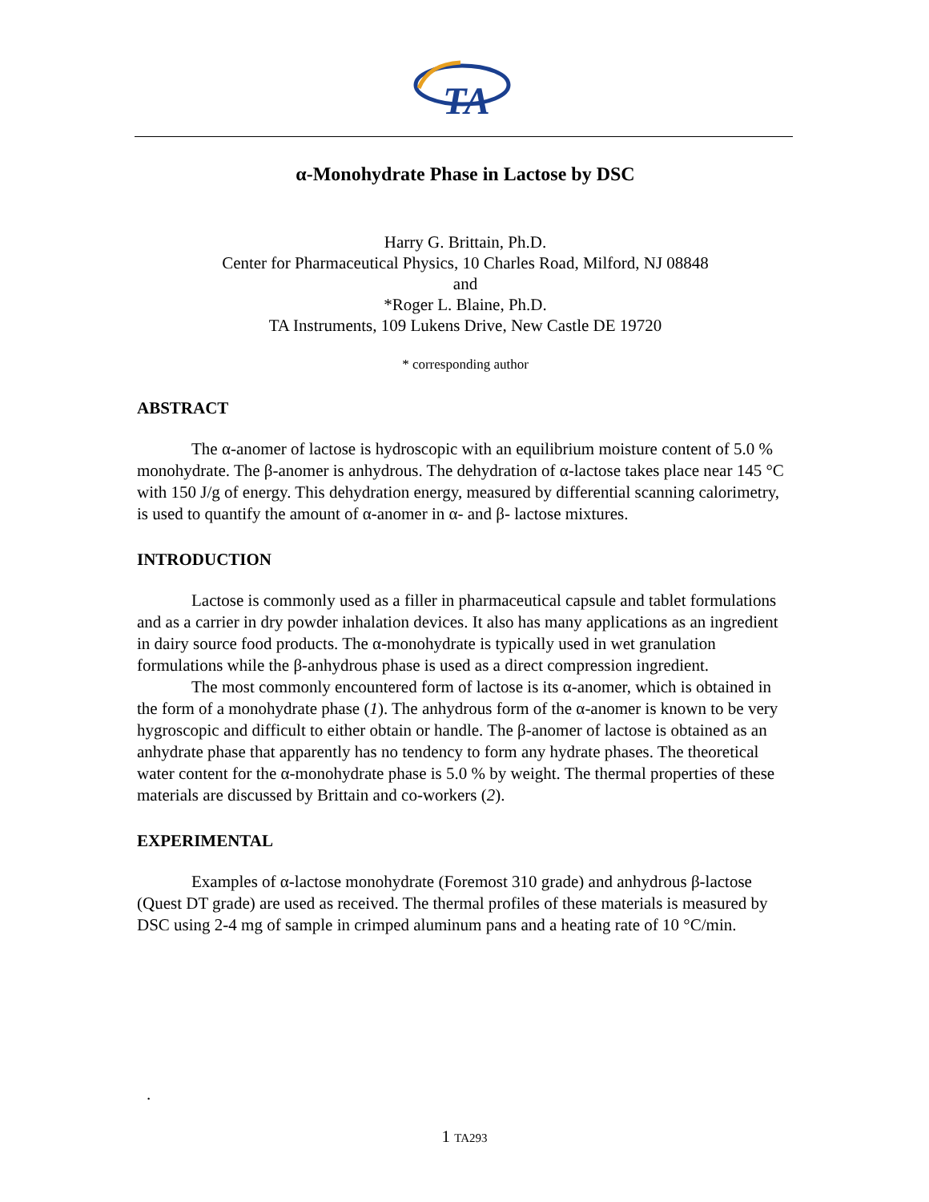TA
α-Monohydrate Phase in Lactose by DSC
Harry G. Brittain, Ph.D.
Center for Pharmaceutical Physics, 10 Charles Road, Milford, NJ 08848
and
*Roger L. Blaine, Ph.D.
TA Instruments, 109 Lukens Drive, New Castle DE 19720
* corresponding author
ABSTRACT
The α-anomer of lactose is hydroscopic with an equilibrium moisture content of 5.0 % monohydrate. The β-anomer is anhydrous. The dehydration of α-lactose takes place near 145 °C with 150 J/g of energy. This dehydration energy, measured by differential scanning calorimetry, is used to quantify the amount of α-anomer in α- and β- lactose mixtures.
INTRODUCTION
Lactose is commonly used as a filler in pharmaceutical capsule and tablet formulations and as a carrier in dry powder inhalation devices. It also has many applications as an ingredient in dairy source food products. The α-monohydrate is typically used in wet granulation formulations while the β-anhydrous phase is used as a direct compression ingredient.
The most commonly encountered form of lactose is its α-anomer, which is obtained in the form of a monohydrate phase (1). The anhydrous form of the α-anomer is known to be very hygroscopic and difficult to either obtain or handle. The β-anomer of lactose is obtained as an anhydrate phase that apparently has no tendency to form any hydrate phases. The theoretical water content for the α-monohydrate phase is 5.0 % by weight. The thermal properties of these materials are discussed by Brittain and co-workers (2).
EXPERIMENTAL
Examples of α-lactose monohydrate (Foremost 310 grade) and anhydrous β-lactose (Quest DT grade) are used as received. The thermal profiles of these materials is measured by DSC using 2-4 mg of sample in crimped aluminum pans and a heating rate of 10 °C/min.
.
1 TA293